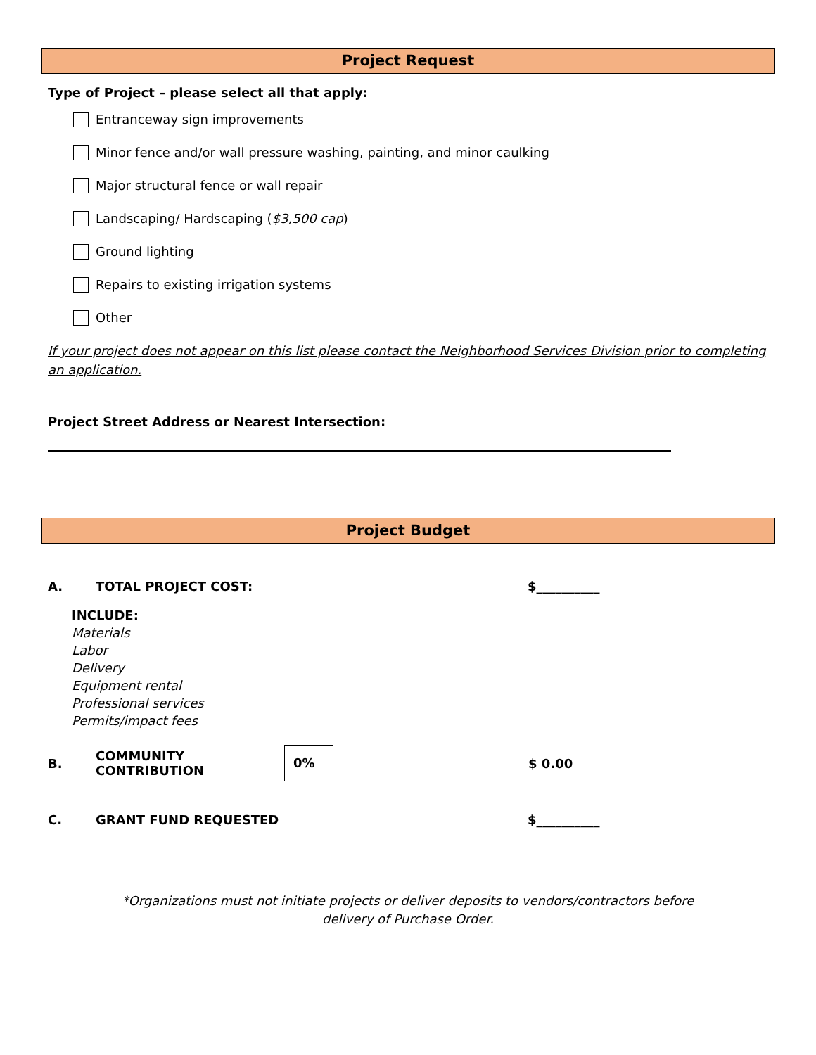Project Request
Type of Project – please select all that apply:
Entranceway sign improvements
Minor fence and/or wall pressure washing, painting, and minor caulking
Major structural fence or wall repair
Landscaping/ Hardscaping ($3,500 cap)
Ground lighting
Repairs to existing irrigation systems
Other
If your project does not appear on this list please contact the Neighborhood Services Division prior to completing an application.
Project Street Address or Nearest Intersection:
Project Budget
A. TOTAL PROJECT COST: $__________
INCLUDE:
Materials
Labor
Delivery
Equipment rental
Professional services
Permits/impact fees
B. COMMUNITY CONTRIBUTION 0% $ 0.00
C. GRANT FUND REQUESTED $__________
*Organizations must not initiate projects or deliver deposits to vendors/contractors before
delivery of Purchase Order.